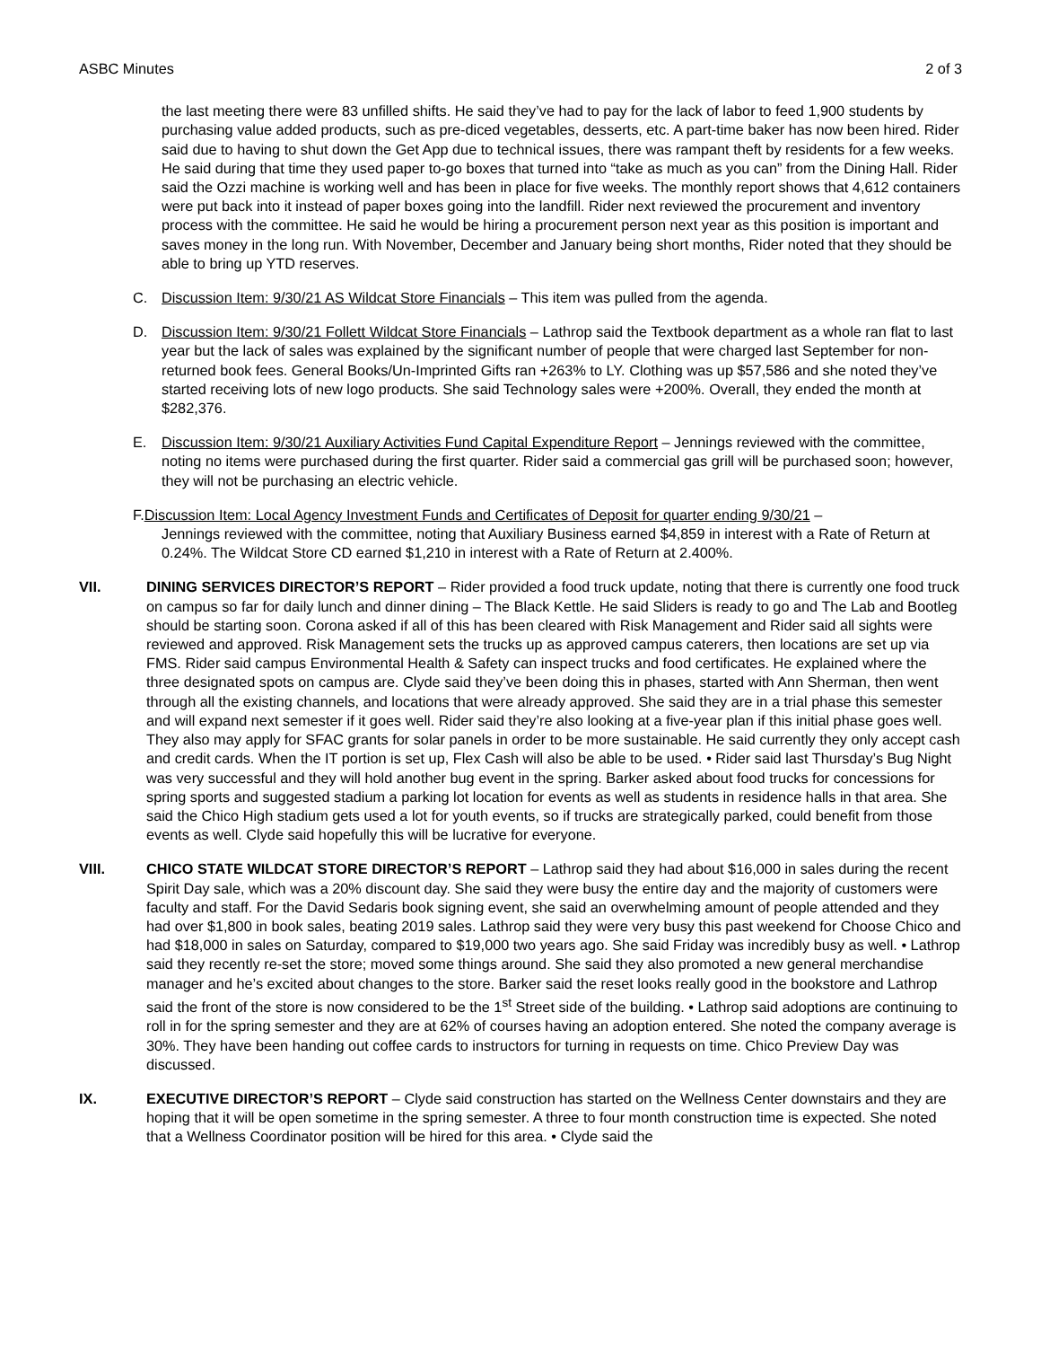ASBC Minutes 2 of 3
the last meeting there were 83 unfilled shifts. He said they’ve had to pay for the lack of labor to feed 1,900 students by purchasing value added products, such as pre-diced vegetables, desserts, etc. A part-time baker has now been hired. Rider said due to having to shut down the Get App due to technical issues, there was rampant theft by residents for a few weeks. He said during that time they used paper to-go boxes that turned into “take as much as you can” from the Dining Hall. Rider said the Ozzi machine is working well and has been in place for five weeks. The monthly report shows that 4,612 containers were put back into it instead of paper boxes going into the landfill. Rider next reviewed the procurement and inventory process with the committee. He said he would be hiring a procurement person next year as this position is important and saves money in the long run. With November, December and January being short months, Rider noted that they should be able to bring up YTD reserves.
C. Discussion Item: 9/30/21 AS Wildcat Store Financials – This item was pulled from the agenda.
D. Discussion Item: 9/30/21 Follett Wildcat Store Financials – Lathrop said the Textbook department as a whole ran flat to last year but the lack of sales was explained by the significant number of people that were charged last September for non-returned book fees. General Books/Un-Imprinted Gifts ran +263% to LY. Clothing was up $57,586 and she noted they’ve started receiving lots of new logo products. She said Technology sales were +200%. Overall, they ended the month at $282,376.
E. Discussion Item: 9/30/21 Auxiliary Activities Fund Capital Expenditure Report – Jennings reviewed with the committee, noting no items were purchased during the first quarter. Rider said a commercial gas grill will be purchased soon; however, they will not be purchasing an electric vehicle.
F.Discussion Item: Local Agency Investment Funds and Certificates of Deposit for quarter ending 9/30/21 –
Jennings reviewed with the committee, noting that Auxiliary Business earned $4,859 in interest with a Rate of Return at 0.24%. The Wildcat Store CD earned $1,210 in interest with a Rate of Return at 2.400%.
VII. DINING SERVICES DIRECTOR’S REPORT – Rider provided a food truck update, noting that there is currently one food truck on campus so far for daily lunch and dinner dining – The Black Kettle. He said Sliders is ready to go and The Lab and Bootleg should be starting soon. Corona asked if all of this has been cleared with Risk Management and Rider said all sights were reviewed and approved. Risk Management sets the trucks up as approved campus caterers, then locations are set up via FMS. Rider said campus Environmental Health & Safety can inspect trucks and food certificates. He explained where the three designated spots on campus are. Clyde said they’ve been doing this in phases, started with Ann Sherman, then went through all the existing channels, and locations that were already approved. She said they are in a trial phase this semester and will expand next semester if it goes well. Rider said they’re also looking at a five-year plan if this initial phase goes well. They also may apply for SFAC grants for solar panels in order to be more sustainable. He said currently they only accept cash and credit cards. When the IT portion is set up, Flex Cash will also be able to be used. • Rider said last Thursday’s Bug Night was very successful and they will hold another bug event in the spring. Barker asked about food trucks for concessions for spring sports and suggested stadium a parking lot location for events as well as students in residence halls in that area. She said the Chico High stadium gets used a lot for youth events, so if trucks are strategically parked, could benefit from those events as well. Clyde said hopefully this will be lucrative for everyone.
VIII. CHICO STATE WILDCAT STORE DIRECTOR’S REPORT – Lathrop said they had about $16,000 in sales during the recent Spirit Day sale, which was a 20% discount day. She said they were busy the entire day and the majority of customers were faculty and staff. For the David Sedaris book signing event, she said an overwhelming amount of people attended and they had over $1,800 in book sales, beating 2019 sales. Lathrop said they were very busy this past weekend for Choose Chico and had $18,000 in sales on Saturday, compared to $19,000 two years ago. She said Friday was incredibly busy as well. • Lathrop said they recently re-set the store; moved some things around. She said they also promoted a new general merchandise manager and he’s excited about changes to the store. Barker said the reset looks really good in the bookstore and Lathrop said the front of the store is now considered to be the 1<sup>st</sup> Street side of the building. • Lathrop said adoptions are continuing to roll in for the spring semester and they are at 62% of courses having an adoption entered. She noted the company average is 30%. They have been handing out coffee cards to instructors for turning in requests on time. Chico Preview Day was discussed.
IX. EXECUTIVE DIRECTOR’S REPORT – Clyde said construction has started on the Wellness Center downstairs and they are hoping that it will be open sometime in the spring semester. A three to four month construction time is expected. She noted that a Wellness Coordinator position will be hired for this area. • Clyde said the